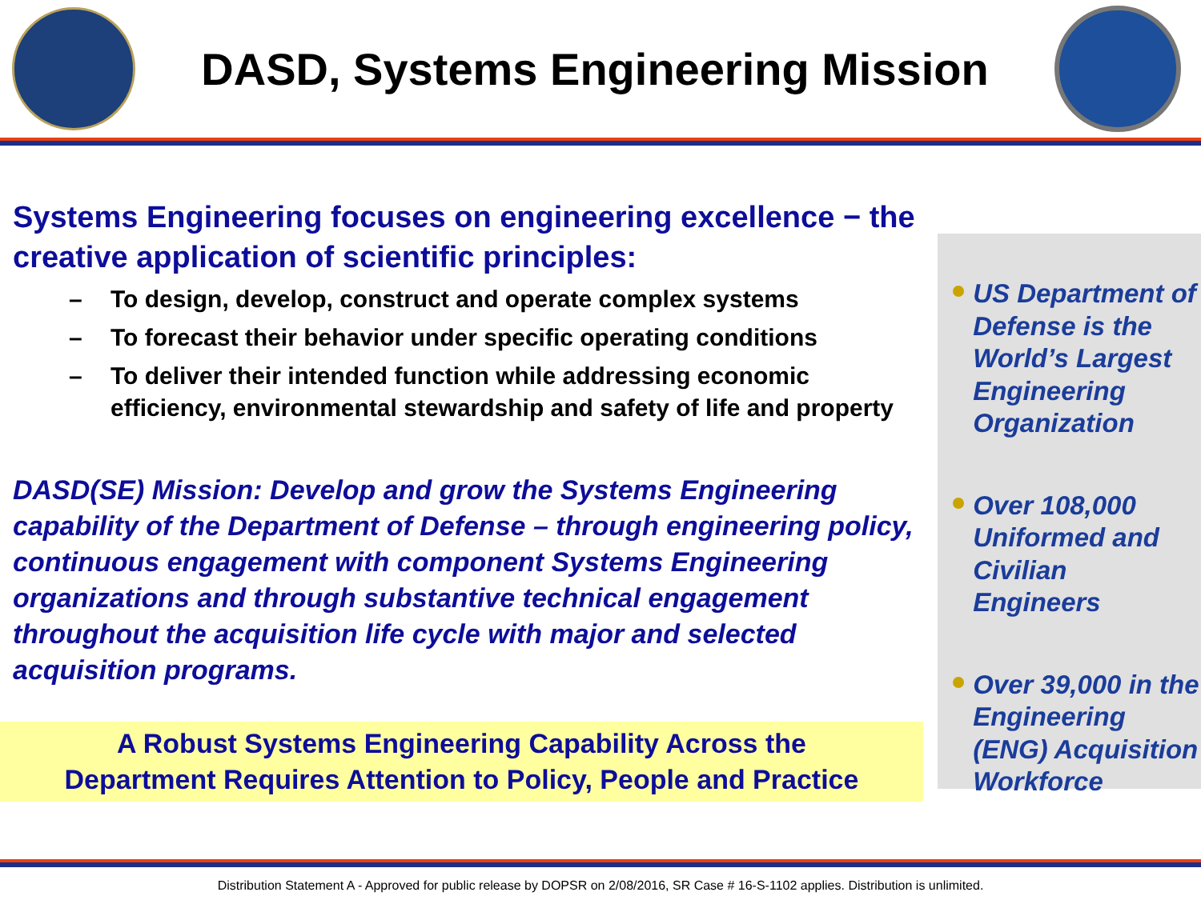DASD, Systems Engineering Mission
Systems Engineering focuses on engineering excellence − the creative application of scientific principles:
– To design, develop, construct and operate complex systems
– To forecast their behavior under specific operating conditions
– To deliver their intended function while addressing economic efficiency, environmental stewardship and safety of life and property
DASD(SE) Mission: Develop and grow the Systems Engineering capability of the Department of Defense – through engineering policy, continuous engagement with component Systems Engineering organizations and through substantive technical engagement throughout the acquisition life cycle with major and selected acquisition programs.
A Robust Systems Engineering Capability Across the
Department Requires Attention to Policy, People and Practice
US Department of Defense is the World’s Largest Engineering Organization
Over 108,000 Uniformed and Civilian Engineers
Over 39,000 in the Engineering (ENG) Acquisition Workforce
Distribution Statement A - Approved for public release by DOPSR on 2/08/2016, SR Case # 16-S-1102 applies. Distribution is unlimited.